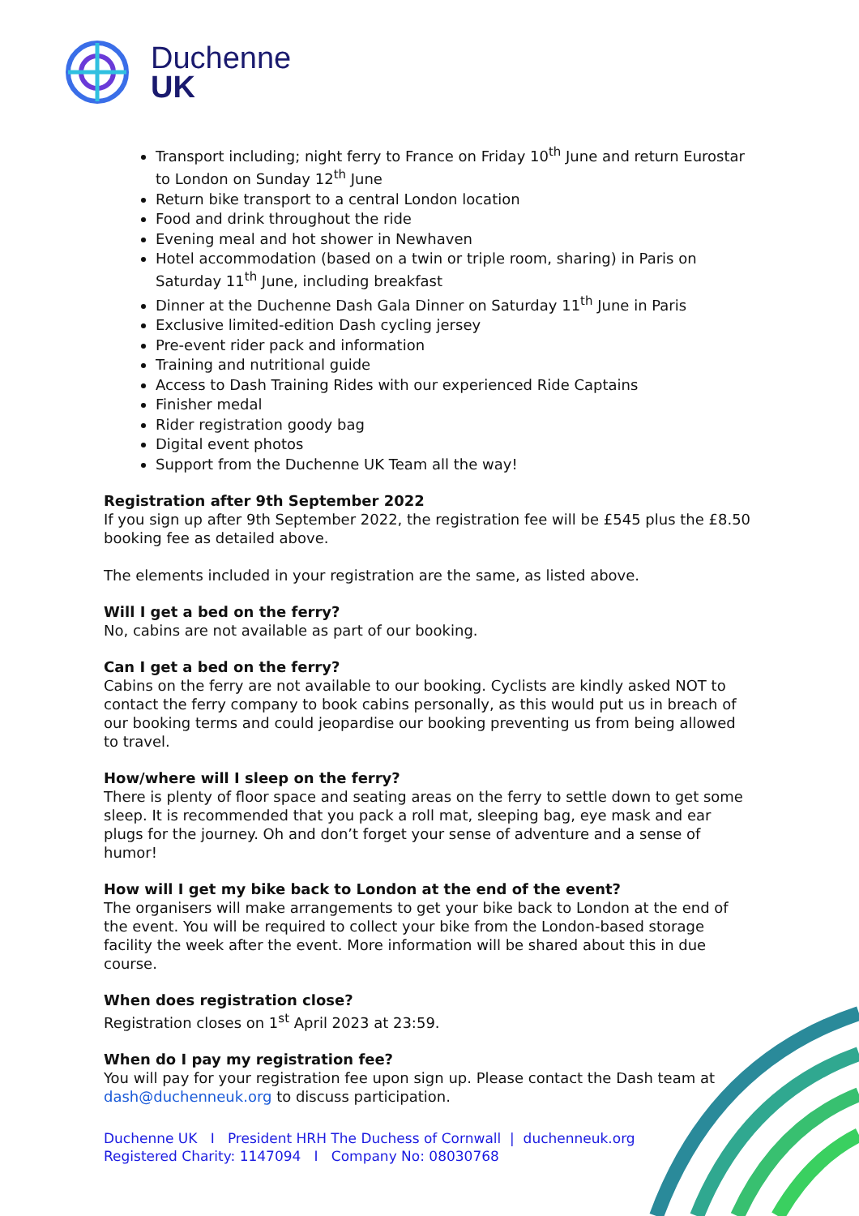Duchenne
UK
Transport including; night ferry to France on Friday 10<sup>th</sup> June and return Eurostar to London on Sunday 12<sup>th</sup> June
Return bike transport to a central London location
Food and drink throughout the ride
Evening meal and hot shower in Newhaven
Hotel accommodation (based on a twin or triple room, sharing) in Paris on Saturday 11<sup>th</sup> June, including breakfast
Dinner at the Duchenne Dash Gala Dinner on Saturday 11<sup>th</sup> June in Paris
Exclusive limited-edition Dash cycling jersey
Pre-event rider pack and information
Training and nutritional guide
Access to Dash Training Rides with our experienced Ride Captains
Finisher medal
Rider registration goody bag
Digital event photos
Support from the Duchenne UK Team all the way!
Registration after 9th September 2022
If you sign up after 9th September 2022, the registration fee will be £545 plus the £8.50 booking fee as detailed above.
The elements included in your registration are the same, as listed above.
Will I get a bed on the ferry?
No, cabins are not available as part of our booking.
Can I get a bed on the ferry?
Cabins on the ferry are not available to our booking. Cyclists are kindly asked NOT to contact the ferry company to book cabins personally, as this would put us in breach of our booking terms and could jeopardise our booking preventing us from being allowed to travel.
How/where will I sleep on the ferry?
There is plenty of floor space and seating areas on the ferry to settle down to get some sleep. It is recommended that you pack a roll mat, sleeping bag, eye mask and ear plugs for the journey. Oh and don’t forget your sense of adventure and a sense of humor!
How will I get my bike back to London at the end of the event?
The organisers will make arrangements to get your bike back to London at the end of the event. You will be required to collect your bike from the London-based storage facility the week after the event. More information will be shared about this in due course.
When does registration close?
Registration closes on 1<sup>st</sup> April 2023 at 23:59.
When do I pay my registration fee?
You will pay for your registration fee upon sign up. Please contact the Dash team at dash@duchenneuk.org to discuss participation.
Duchenne UK I President HRH The Duchess of Cornwall | duchenneuk.org
Registered Charity: 1147094 I Company No: 08030768